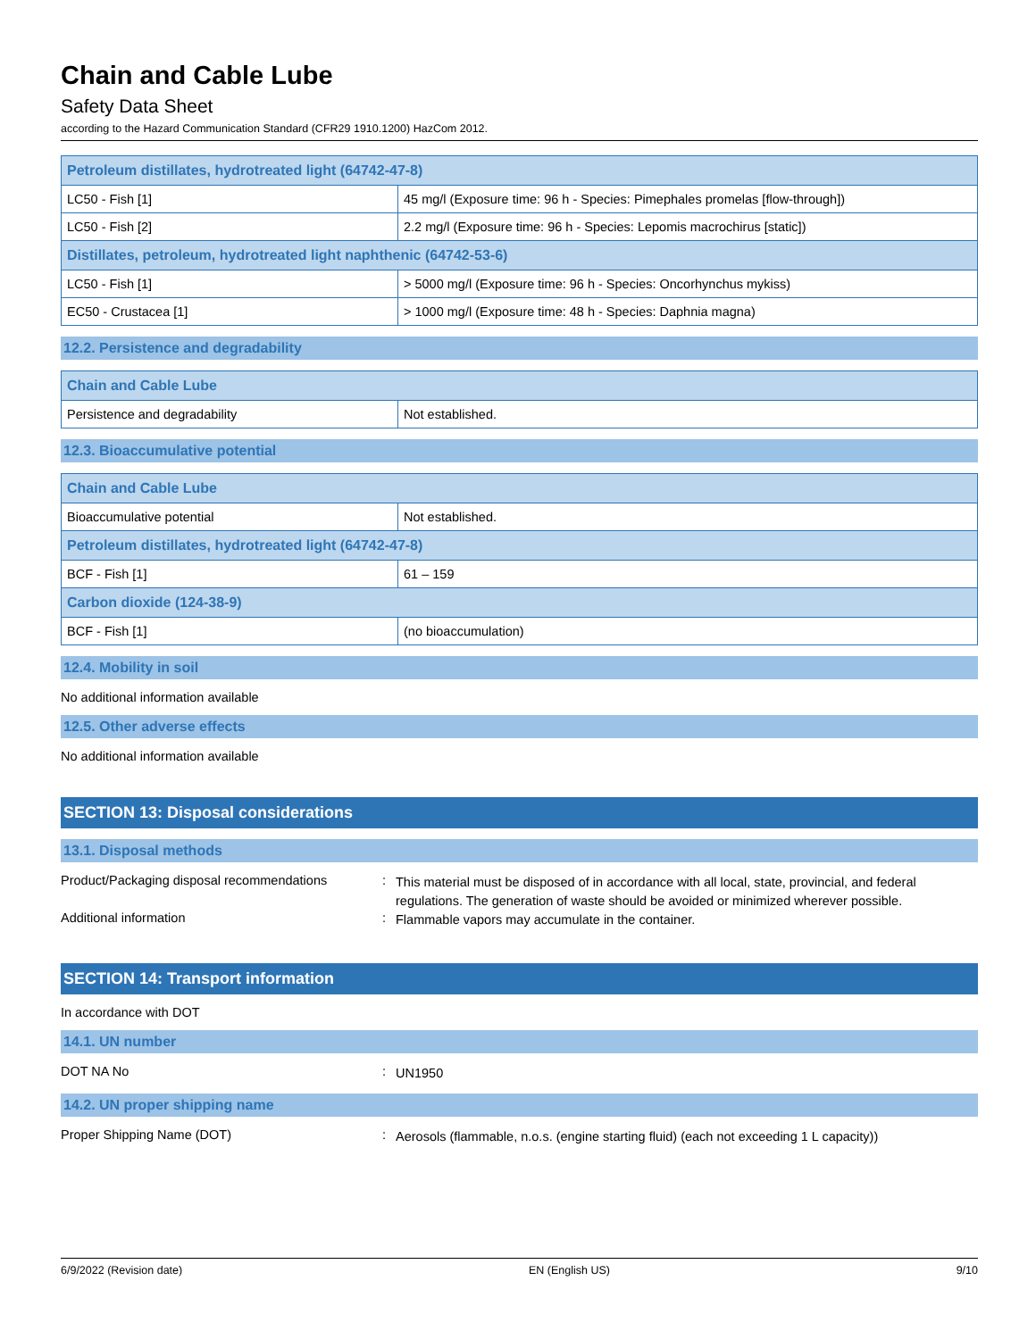Chain and Cable Lube
Safety Data Sheet
according to the Hazard Communication Standard (CFR29 1910.1200) HazCom 2012.
| Petroleum distillates, hydrotreated light (64742-47-8) | |
| LC50 - Fish [1] | 45 mg/l (Exposure time: 96 h - Species: Pimephales promelas [flow-through]) |
| LC50 - Fish [2] | 2.2 mg/l (Exposure time: 96 h - Species: Lepomis macrochirus [static]) |
| Distillates, petroleum, hydrotreated light naphthenic (64742-53-6) | |
| LC50 - Fish [1] | > 5000 mg/l (Exposure time: 96 h - Species: Oncorhynchus mykiss) |
| EC50 - Crustacea [1] | > 1000 mg/l (Exposure time: 48 h - Species: Daphnia magna) |
12.2. Persistence and degradability
| Chain and Cable Lube | |
| Persistence and degradability | Not established. |
12.3. Bioaccumulative potential
| Chain and Cable Lube | |
| Bioaccumulative potential | Not established. |
| Petroleum distillates, hydrotreated light (64742-47-8) | |
| BCF - Fish [1] | 61 – 159 |
| Carbon dioxide (124-38-9) | |
| BCF - Fish [1] | (no bioaccumulation) |
12.4. Mobility in soil
No additional information available
12.5. Other adverse effects
No additional information available
SECTION 13: Disposal considerations
13.1. Disposal methods
Product/Packaging disposal recommendations
:
This material must be disposed of in accordance with all local, state, provincial, and federal regulations. The generation of waste should be avoided or minimized wherever possible.
Additional information :
Flammable vapors may accumulate in the container.
SECTION 14: Transport information
In accordance with DOT
14.1. UN number
DOT NA No :
UN1950
14.2. UN proper shipping name
Proper Shipping Name (DOT) :
Aerosols (flammable, n.o.s. (engine starting fluid) (each not exceeding 1 L capacity))
6/9/2022 (Revision date) EN (English US) 9/10